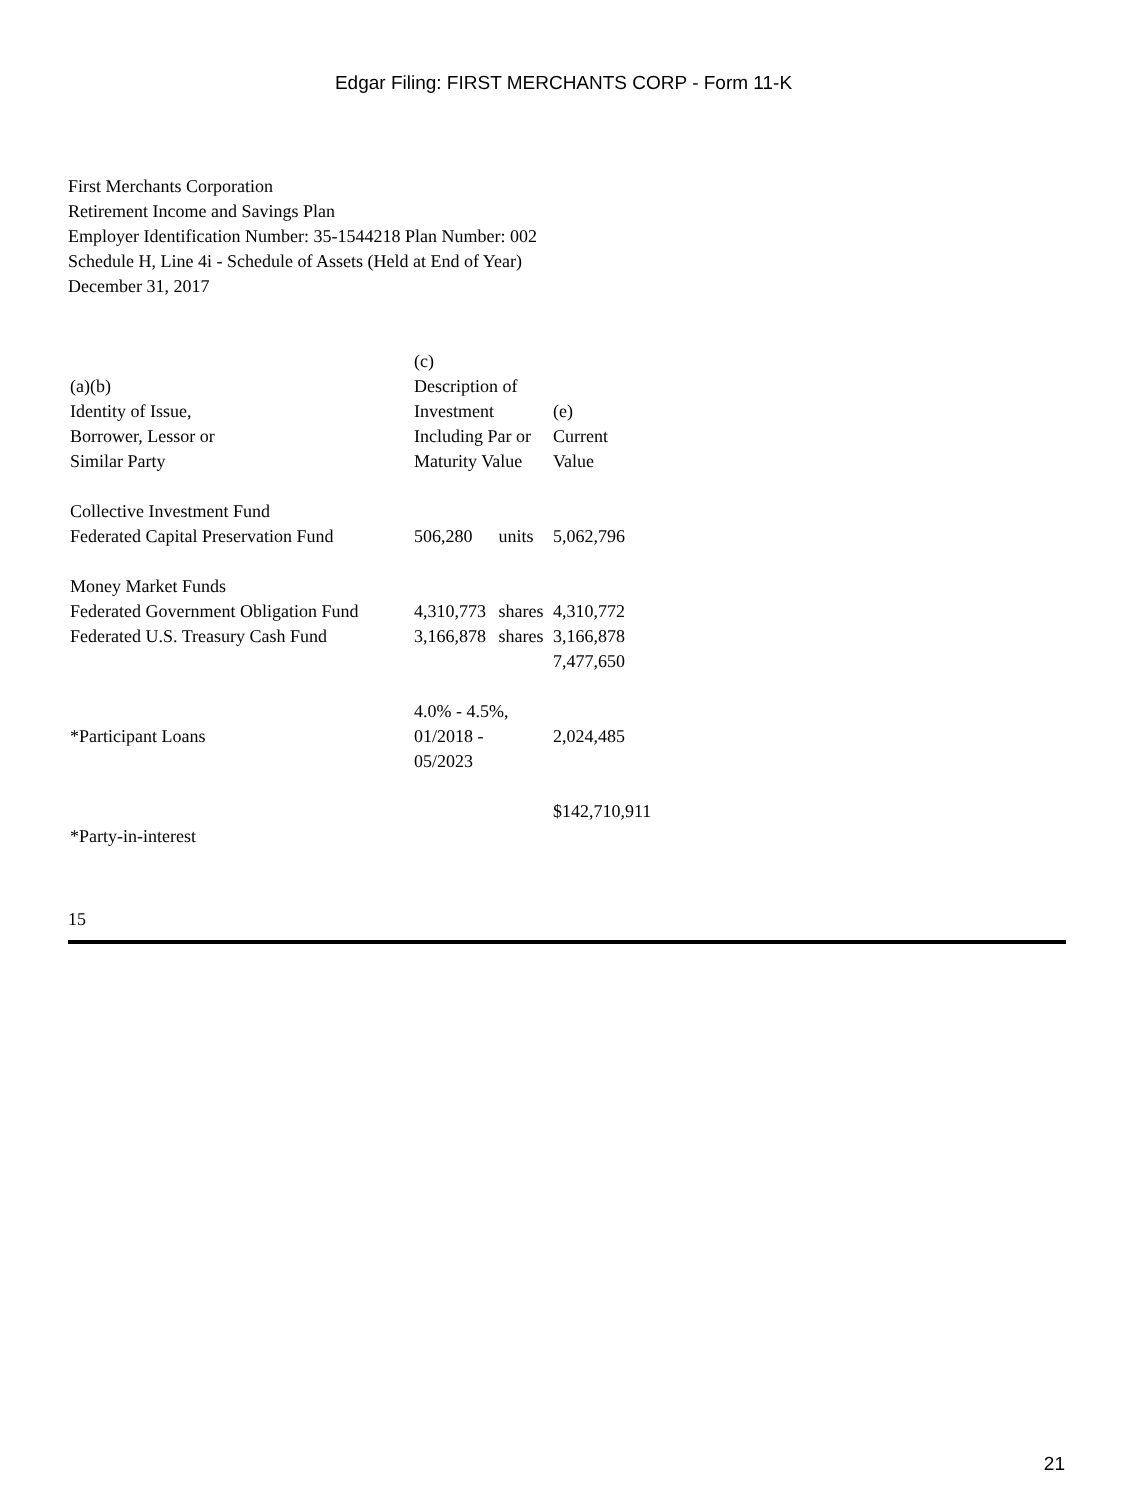Edgar Filing: FIRST MERCHANTS CORP - Form 11-K
First Merchants Corporation
Retirement Income and Savings Plan
Employer Identification Number: 35-1544218 Plan Number: 002
Schedule H, Line 4i - Schedule of Assets (Held at End of Year)
December 31, 2017
| (a)(b) Identity of Issue, Borrower, Lessor or Similar Party | (c) Description of Investment Including Par or Maturity Value | | (e) Current Value |
| Collective Investment Fund | | | |
| Federated Capital Preservation Fund | 506,280 | units | 5,062,796 |
| Money Market Funds | | | |
| Federated Government Obligation Fund | 4,310,773 | shares | 4,310,772 |
| Federated U.S. Treasury Cash Fund | 3,166,878 | shares | 3,166,878 |
| | | | 7,477,650 |
| *Participant Loans | 4.0% - 4.5%, 01/2018 - 05/2023 | | 2,024,485 |
| | | | $142,710,911 |
| *Party-in-interest | | | |
15
21